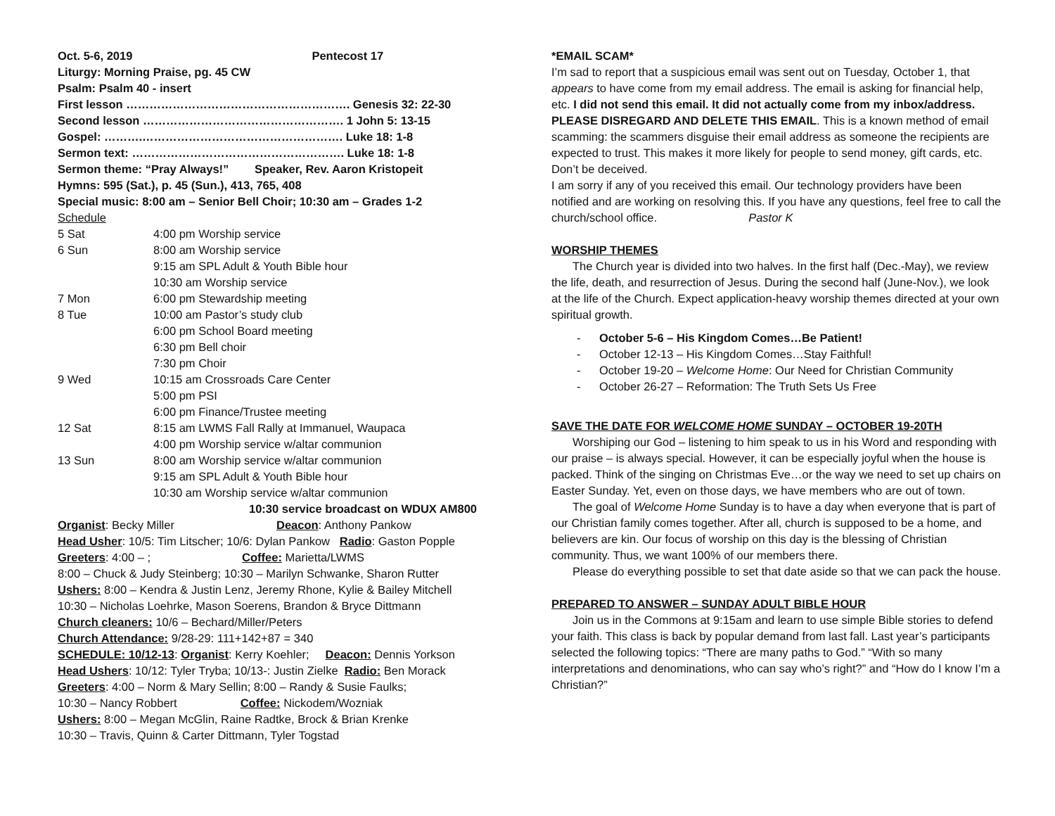Oct. 5-6, 2019 Pentecost 17
Liturgy: Morning Praise, pg. 45 CW
Psalm: Psalm 40 - insert
First lesson …………………………………………………. Genesis 32: 22-30
Second lesson ……………………………………………. 1 John 5: 13-15
Gospel: ……….……………………………………………. Luke 18: 1-8
Sermon text: ………………………………………………. Luke 18: 1-8
Sermon theme: “Pray Always!” Speaker, Rev. Aaron Kristopeit
Hymns: 595 (Sat.), p. 45 (Sun.), 413, 765, 408
Special music: 8:00 am – Senior Bell Choir; 10:30 am – Grades 1-2
Schedule
| 5 Sat | 4:00 pm Worship service |
| 6 Sun | 8:00 am Worship service |
| | 9:15 am SPL Adult & Youth Bible hour |
| | 10:30 am Worship service |
| 7 Mon | 6:00 pm Stewardship meeting |
| 8 Tue | 10:00 am Pastor’s study club |
| | 6:00 pm School Board meeting |
| | 6:30 pm Bell choir |
| | 7:30 pm Choir |
| 9 Wed | 10:15 am Crossroads Care Center |
| | 5:00 pm PSI |
| | 6:00 pm Finance/Trustee meeting |
| 12 Sat | 8:15 am LWMS Fall Rally at Immanuel, Waupaca |
| | 4:00 pm Worship service w/altar communion |
| 13 Sun | 8:00 am Worship service w/altar communion |
| | 9:15 am SPL Adult & Youth Bible hour |
| | 10:30 am Worship service w/altar communion |
10:30 service broadcast on WDUX AM800
Organist: Becky Miller Deacon: Anthony Pankow
Head Usher: 10/5: Tim Litscher; 10/6: Dylan Pankow Radio: Gaston Popple
Greeters: 4:00 – ; Coffee: Marietta/LWMS
8:00 – Chuck & Judy Steinberg; 10:30 – Marilyn Schwanke, Sharon Rutter
Ushers: 8:00 – Kendra & Justin Lenz, Jeremy Rhone, Kylie & Bailey Mitchell
10:30 – Nicholas Loehrke, Mason Soerens, Brandon & Bryce Dittmann
Church cleaners: 10/6 – Bechard/Miller/Peters
Church Attendance: 9/28-29: 111+142+87 = 340
SCHEDULE: 10/12-13: Organist: Kerry Koehler; Deacon: Dennis Yorkson
Head Ushers: 10/12: Tyler Tryba; 10/13-: Justin Zielke Radio: Ben Morack
Greeters: 4:00 – Norm & Mary Sellin; 8:00 – Randy & Susie Faulks;
10:30 – Nancy Robbert Coffee: Nickodem/Wozniak
Ushers: 8:00 – Megan McGlin, Raine Radtke, Brock & Brian Krenke
10:30 – Travis, Quinn & Carter Dittmann, Tyler Togstad
*EMAIL SCAM*
I’m sad to report that a suspicious email was sent out on Tuesday, October 1, that appears to have come from my email address. The email is asking for financial help, etc. I did not send this email. It did not actually come from my inbox/address. PLEASE DISREGARD AND DELETE THIS EMAIL. This is a known method of email scamming: the scammers disguise their email address as someone the recipients are expected to trust. This makes it more likely for people to send money, gift cards, etc. Don’t be deceived.
I am sorry if any of you received this email. Our technology providers have been notified and are working on resolving this. If you have any questions, feel free to call the church/school office. Pastor K
WORSHIP THEMES
The Church year is divided into two halves. In the first half (Dec.-May), we review the life, death, and resurrection of Jesus. During the second half (June-Nov.), we look at the life of the Church. Expect application-heavy worship themes directed at your own spiritual growth.
- October 5-6 – His Kingdom Comes…Be Patient!
- October 12-13 – His Kingdom Comes…Stay Faithful!
- October 19-20 – Welcome Home: Our Need for Christian Community
- October 26-27 – Reformation: The Truth Sets Us Free
SAVE THE DATE FOR WELCOME HOME SUNDAY – OCTOBER 19-20TH
Worshiping our God – listening to him speak to us in his Word and responding with our praise – is always special. However, it can be especially joyful when the house is packed. Think of the singing on Christmas Eve…or the way we need to set up chairs on Easter Sunday. Yet, even on those days, we have members who are out of town.
The goal of Welcome Home Sunday is to have a day when everyone that is part of our Christian family comes together. After all, church is supposed to be a home, and believers are kin. Our focus of worship on this day is the blessing of Christian community. Thus, we want 100% of our members there.
Please do everything possible to set that date aside so that we can pack the house.
PREPARED TO ANSWER – SUNDAY ADULT BIBLE HOUR
Join us in the Commons at 9:15am and learn to use simple Bible stories to defend your faith. This class is back by popular demand from last fall. Last year’s participants selected the following topics: “There are many paths to God.” “With so many interpretations and denominations, who can say who’s right?” and “How do I know I’m a Christian?”